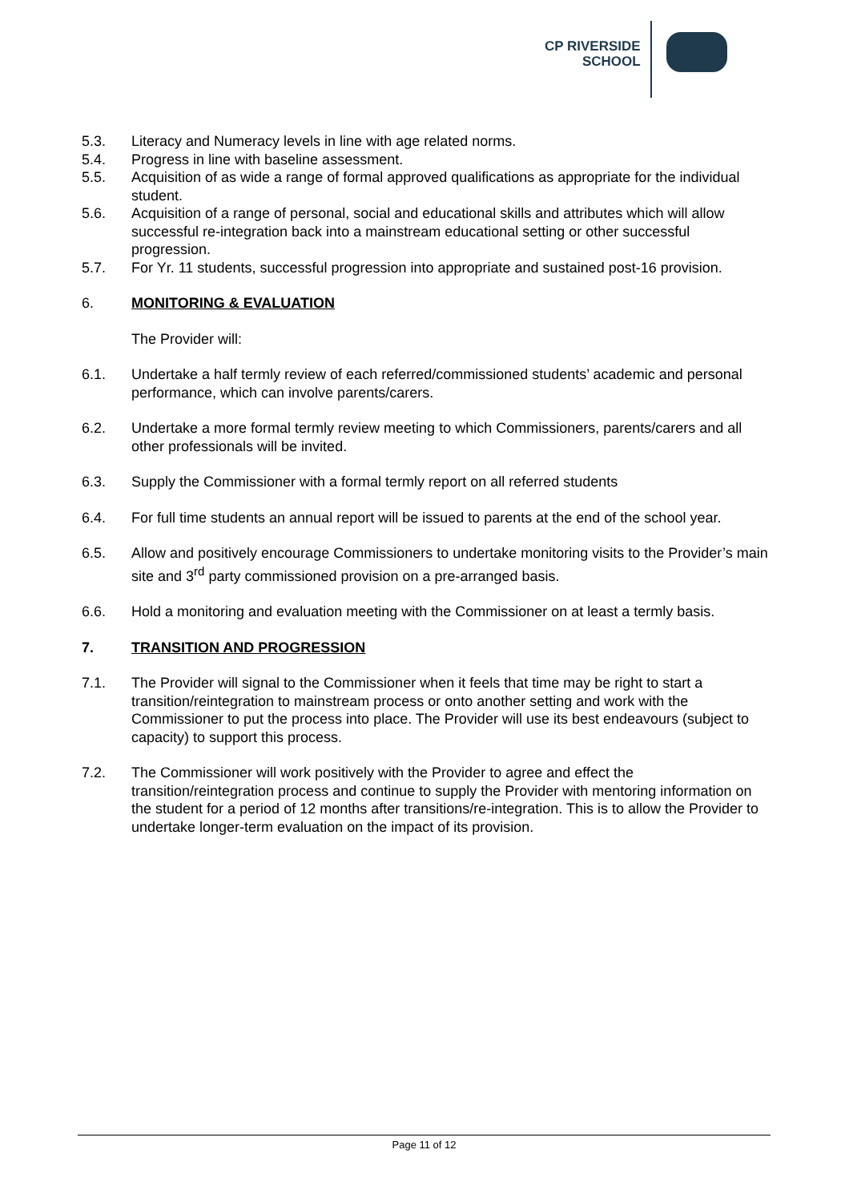CP RIVERSIDE
SCHOOL
5.3. Literacy and Numeracy levels in line with age related norms.
5.4. Progress in line with baseline assessment.
5.5. Acquisition of as wide a range of formal approved qualifications as appropriate for the individual student.
5.6. Acquisition of a range of personal, social and educational skills and attributes which will allow successful re-integration back into a mainstream educational setting or other successful progression.
5.7. For Yr. 11 students, successful progression into appropriate and sustained post-16 provision.
6. MONITORING & EVALUATION
The Provider will:
6.1. Undertake a half termly review of each referred/commissioned students’ academic and personal performance, which can involve parents/carers.
6.2. Undertake a more formal termly review meeting to which Commissioners, parents/carers and all other professionals will be invited.
6.3. Supply the Commissioner with a formal termly report on all referred students
6.4. For full time students an annual report will be issued to parents at the end of the school year.
6.5. Allow and positively encourage Commissioners to undertake monitoring visits to the Provider’s main site and 3<sup>rd</sup> party commissioned provision on a pre-arranged basis.
6.6. Hold a monitoring and evaluation meeting with the Commissioner on at least a termly basis.
7. TRANSITION AND PROGRESSION
7.1. The Provider will signal to the Commissioner when it feels that time may be right to start a transition/reintegration to mainstream process or onto another setting and work with the Commissioner to put the process into place. The Provider will use its best endeavours (subject to capacity) to support this process.
7.2. The Commissioner will work positively with the Provider to agree and effect the transition/reintegration process and continue to supply the Provider with mentoring information on the student for a period of 12 months after transitions/re-integration. This is to allow the Provider to undertake longer-term evaluation on the impact of its provision.
Page 11 of 12